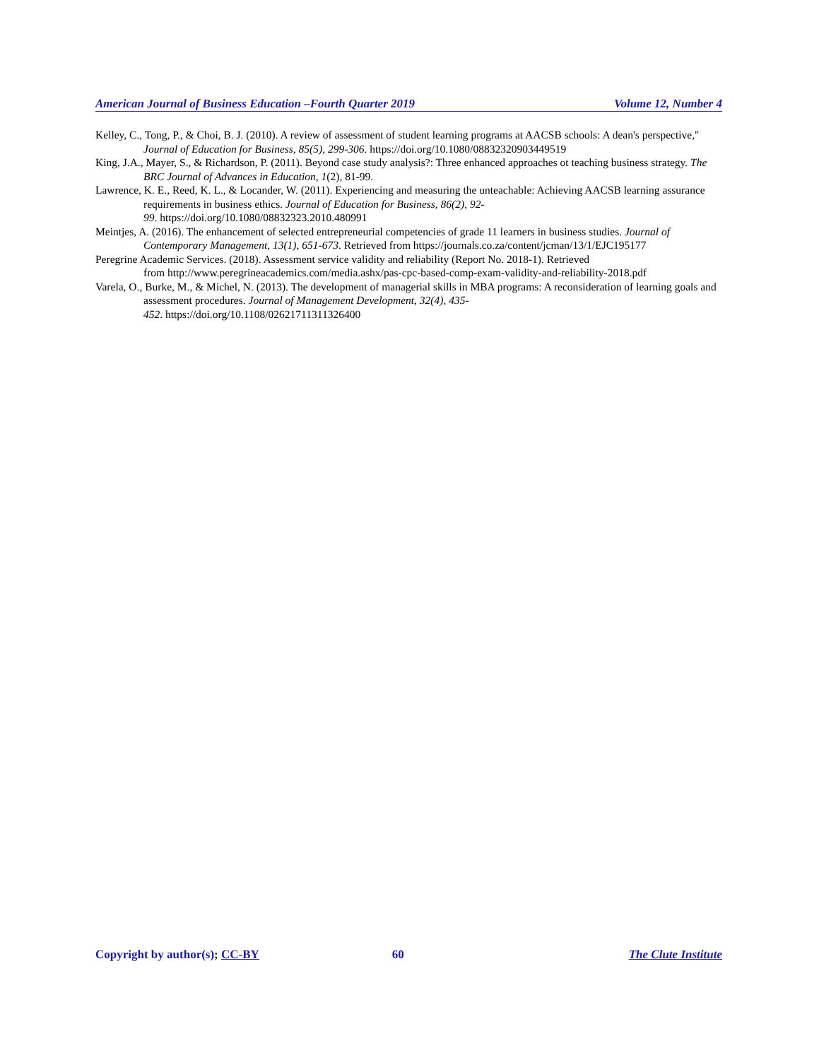American Journal of Business Education –Fourth Quarter 2019 Volume 12, Number 4
Kelley, C., Tong, P., & Choi, B. J. (2010). A review of assessment of student learning programs at AACSB schools: A dean's perspective," Journal of Education for Business, 85(5), 299-306. https://doi.org/10.1080/08832320903449519
King, J.A., Mayer, S., & Richardson, P. (2011). Beyond case study analysis?: Three enhanced approaches ot teaching business strategy. The BRC Journal of Advances in Education, 1(2), 81-99.
Lawrence, K. E., Reed, K. L., & Locander, W. (2011). Experiencing and measuring the unteachable: Achieving AACSB learning assurance requirements in business ethics. Journal of Education for Business, 86(2), 92-
99. https://doi.org/10.1080/08832323.2010.480991
Meintjes, A. (2016). The enhancement of selected entrepreneurial competencies of grade 11 learners in business studies. Journal of Contemporary Management, 13(1), 651-673. Retrieved from https://journals.co.za/content/jcman/13/1/EJC195177
Peregrine Academic Services. (2018). Assessment service validity and reliability (Report No. 2018-1). Retrieved
from http://www.peregrineacademics.com/media.ashx/pas-cpc-based-comp-exam-validity-and-reliability-2018.pdf
Varela, O., Burke, M., & Michel, N. (2013). The development of managerial skills in MBA programs: A reconsideration of learning goals and assessment procedures. Journal of Management Development, 32(4), 435-
452. https://doi.org/10.1108/02621711311326400
Copyright by author(s); CC-BY 60 The Clute Institute